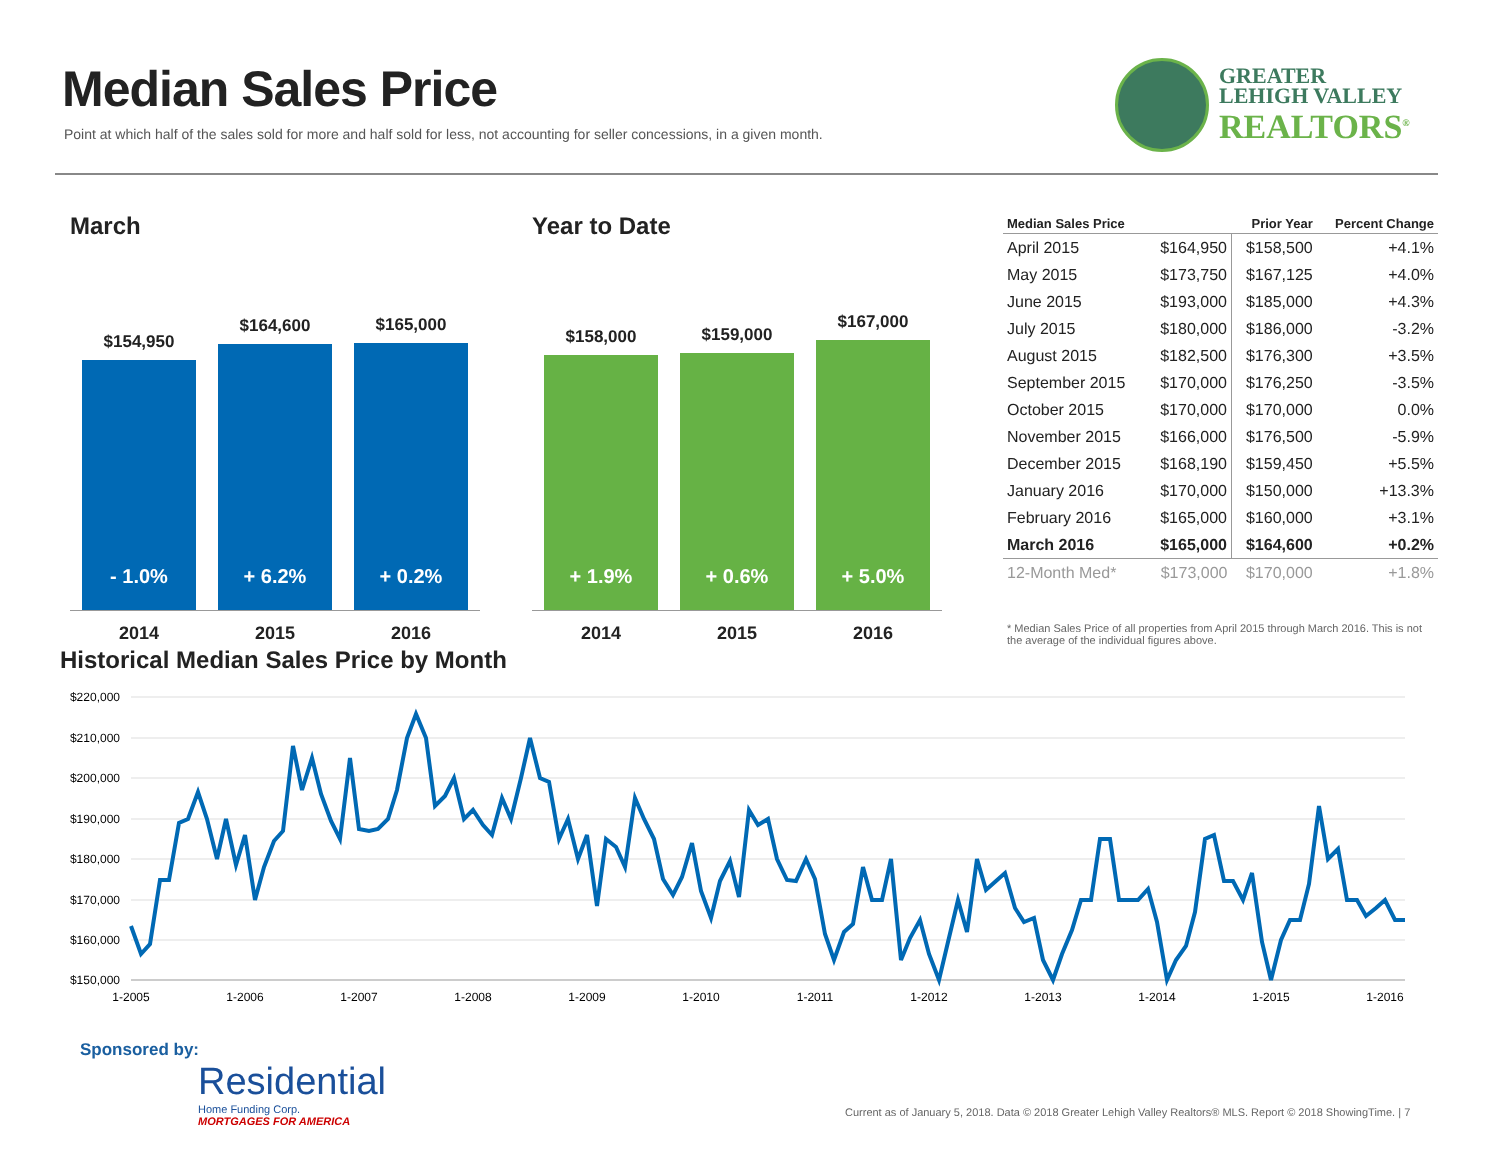Median Sales Price
Point at which half of the sales sold for more and half sold for less, not accounting for seller concessions, in a given month.
GREATER
LEHIGH VALLEY
REALTORS<sup>®</sup>
March
$154,950
- 1.0%
$164,600
+ 6.2%
$165,000
+ 0.2%
2014 2015 2016
Year to Date
$158,000
+ 1.9%
$159,000
+ 0.6%
$167,000
+ 5.0%
2014 2015 2016
| Median Sales Price | | Prior Year | Percent Change |
| --- | --- | --- | --- |
| April 2015 | $164,950 | $158,500 | +4.1% |
| May 2015 | $173,750 | $167,125 | +4.0% |
| June 2015 | $193,000 | $185,000 | +4.3% |
| July 2015 | $180,000 | $186,000 | -3.2% |
| August 2015 | $182,500 | $176,300 | +3.5% |
| September 2015 | $170,000 | $176,250 | -3.5% |
| October 2015 | $170,000 | $170,000 | 0.0% |
| November 2015 | $166,000 | $176,500 | -5.9% |
| December 2015 | $168,190 | $159,450 | +5.5% |
| January 2016 | $170,000 | $150,000 | +13.3% |
| February 2016 | $165,000 | $160,000 | +3.1% |
| March 2016 | $165,000 | $164,600 | +0.2% |
| 12-Month Med* | $173,000 | $170,000 | +1.8% |
* Median Sales Price of all properties from April 2015 through March 2016. This is not the average of the individual figures above.
Historical Median Sales Price by Month
$220,000
$210,000
$200,000
$190,000
$180,000
$170,000
$160,000
$150,000
1-2005
1-2006
1-2007
1-2008
1-2009
1-2010
1-2011
1-2012
1-2013
1-2014
1-2015
1-2016
Sponsored by:
Residential
Home Funding Corp.
MORTGAGES FOR AMERICA
Current as of January 5, 2018. Data © 2018 Greater Lehigh Valley Realtors® MLS. Report © 2018 ShowingTime. | 7